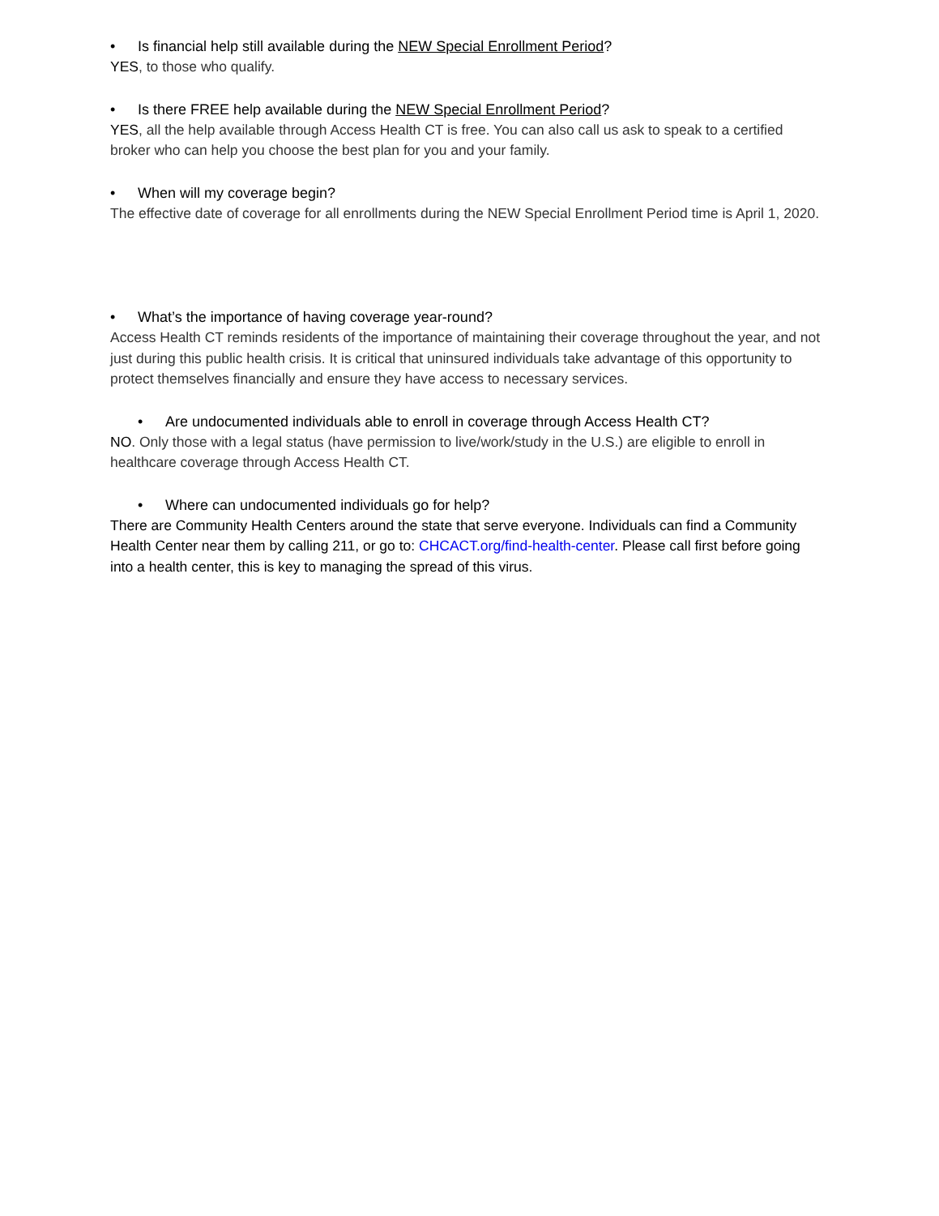• Is financial help still available during the NEW Special Enrollment Period?
YES, to those who qualify.
• Is there FREE help available during the NEW Special Enrollment Period?
YES, all the help available through Access Health CT is free. You can also call us ask to speak to a certified broker who can help you choose the best plan for you and your family.
• When will my coverage begin?
The effective date of coverage for all enrollments during the NEW Special Enrollment Period time is April 1, 2020.
• What’s the importance of having coverage year-round?
Access Health CT reminds residents of the importance of maintaining their coverage throughout the year, and not just during this public health crisis. It is critical that uninsured individuals take advantage of this opportunity to protect themselves financially and ensure they have access to necessary services.
• Are undocumented individuals able to enroll in coverage through Access Health CT?
NO. Only those with a legal status (have permission to live/work/study in the U.S.) are eligible to enroll in healthcare coverage through Access Health CT.
• Where can undocumented individuals go for help?
There are Community Health Centers around the state that serve everyone. Individuals can find a Community Health Center near them by calling 211, or go to: CHCACT.org/find-health-center. Please call first before going into a health center, this is key to managing the spread of this virus.